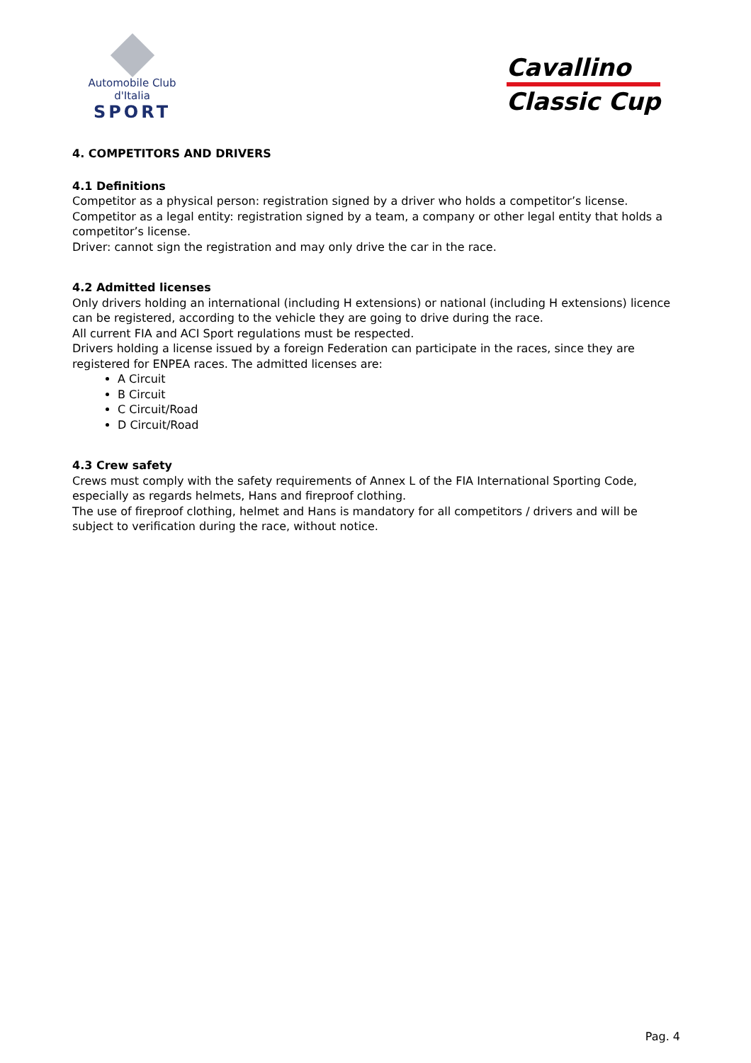Automobile Club d'Italia
SPORT
Cavallino
Classic Cup
4. COMPETITORS AND DRIVERS
4.1 Definitions
Competitor as a physical person: registration signed by a driver who holds a competitor’s license.
Competitor as a legal entity: registration signed by a team, a company or other legal entity that holds a competitor’s license.
Driver: cannot sign the registration and may only drive the car in the race.
4.2 Admitted licenses
Only drivers holding an international (including H extensions) or national (including H extensions) licence can be registered, according to the vehicle they are going to drive during the race.
All current FIA and ACI Sport regulations must be respected.
Drivers holding a license issued by a foreign Federation can participate in the races, since they are registered for ENPEA races. The admitted licenses are:
A Circuit
B Circuit
C Circuit/Road
D Circuit/Road
4.3 Crew safety
Crews must comply with the safety requirements of Annex L of the FIA International Sporting Code, especially as regards helmets, Hans and fireproof clothing.
The use of fireproof clothing, helmet and Hans is mandatory for all competitors / drivers and will be subject to verification during the race, without notice.
Pag. 4